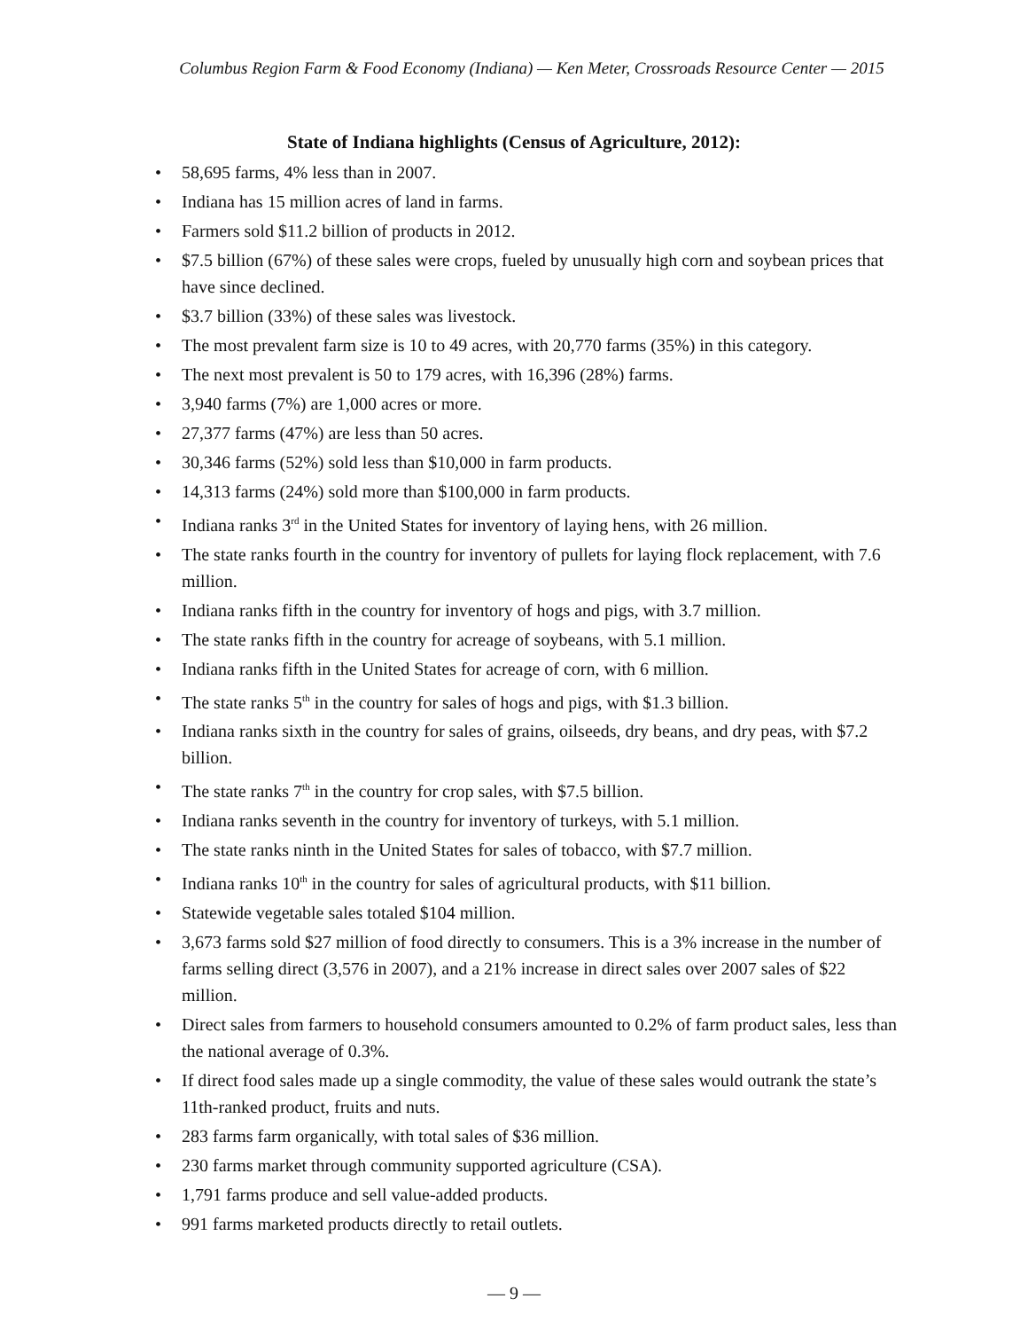Columbus Region Farm & Food Economy (Indiana) — Ken Meter, Crossroads Resource Center — 2015
State of Indiana highlights (Census of Agriculture, 2012):
• 58,695 farms, 4% less than in 2007.
• Indiana has 15 million acres of land in farms.
• Farmers sold $11.2 billion of products in 2012.
• $7.5 billion (67%) of these sales were crops, fueled by unusually high corn and soybean prices that have since declined.
• $3.7 billion (33%) of these sales was livestock.
• The most prevalent farm size is 10 to 49 acres, with 20,770 farms (35%) in this category.
• The next most prevalent is 50 to 179 acres, with 16,396 (28%) farms.
• 3,940 farms (7%) are 1,000 acres or more.
• 27,377 farms (47%) are less than 50 acres.
• 30,346 farms (52%) sold less than $10,000 in farm products.
• 14,313 farms (24%) sold more than $100,000 in farm products.
• Indiana ranks 3<sup>rd</sup> in the United States for inventory of laying hens, with 26 million.
• The state ranks fourth in the country for inventory of pullets for laying flock replacement, with 7.6 million.
• Indiana ranks fifth in the country for inventory of hogs and pigs, with 3.7 million.
• The state ranks fifth in the country for acreage of soybeans, with 5.1 million.
• Indiana ranks fifth in the United States for acreage of corn, with 6 million.
• The state ranks 5<sup>th</sup> in the country for sales of hogs and pigs, with $1.3 billion.
• Indiana ranks sixth in the country for sales of grains, oilseeds, dry beans, and dry peas, with $7.2 billion.
• The state ranks 7<sup>th</sup> in the country for crop sales, with $7.5 billion.
• Indiana ranks seventh in the country for inventory of turkeys, with 5.1 million.
• The state ranks ninth in the United States for sales of tobacco, with $7.7 million.
• Indiana ranks 10<sup>th</sup> in the country for sales of agricultural products, with $11 billion.
• Statewide vegetable sales totaled $104 million.
• 3,673 farms sold $27 million of food directly to consumers. This is a 3% increase in the number of farms selling direct (3,576 in 2007), and a 21% increase in direct sales over 2007 sales of $22 million.
• Direct sales from farmers to household consumers amounted to 0.2% of farm product sales, less than the national average of 0.3%.
• If direct food sales made up a single commodity, the value of these sales would outrank the state’s 11th-ranked product, fruits and nuts.
• 283 farms farm organically, with total sales of $36 million.
• 230 farms market through community supported agriculture (CSA).
• 1,791 farms produce and sell value-added products.
• 991 farms marketed products directly to retail outlets.
— 9 —